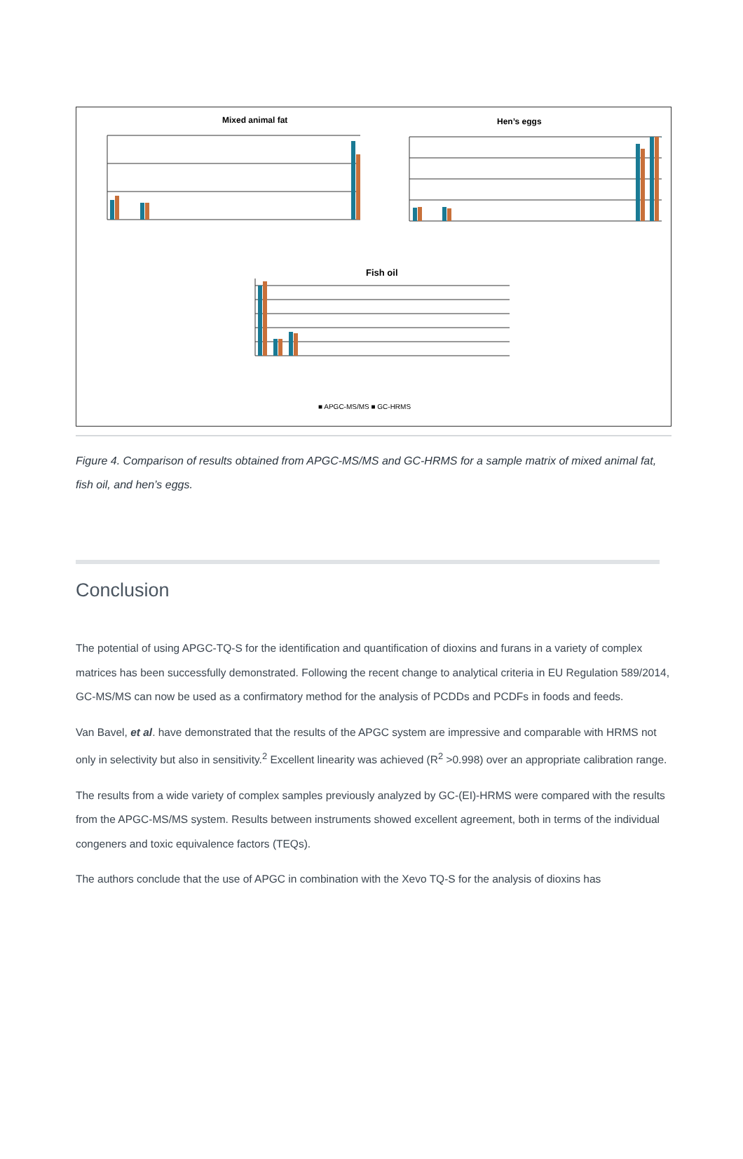Mixed animal fat
Hen’s eggs
Fish oil
■ APGC-MS/MS ■ GC-HRMS
Figure 4. Comparison of results obtained from APGC-MS/MS and GC-HRMS for a sample matrix of mixed animal fat, fish oil, and hen’s eggs.
Conclusion
The potential of using APGC-TQ-S for the identification and quantification of dioxins and furans in a variety of complex matrices has been successfully demonstrated. Following the recent change to analytical criteria in EU Regulation 589/2014, GC-MS/MS can now be used as a confirmatory method for the analysis of PCDDs and PCDFs in foods and feeds.
Van Bavel, et al. have demonstrated that the results of the APGC system are impressive and comparable with HRMS not only in selectivity but also in sensitivity.<sup>2</sup> Excellent linearity was achieved (R<sup>2</sup> >0.998) over an appropriate calibration range.
The results from a wide variety of complex samples previously analyzed by GC-(EI)-HRMS were compared with the results from the APGC-MS/MS system. Results between instruments showed excellent agreement, both in terms of the individual congeners and toxic equivalence factors (TEQs).
The authors conclude that the use of APGC in combination with the Xevo TQ-S for the analysis of dioxins has